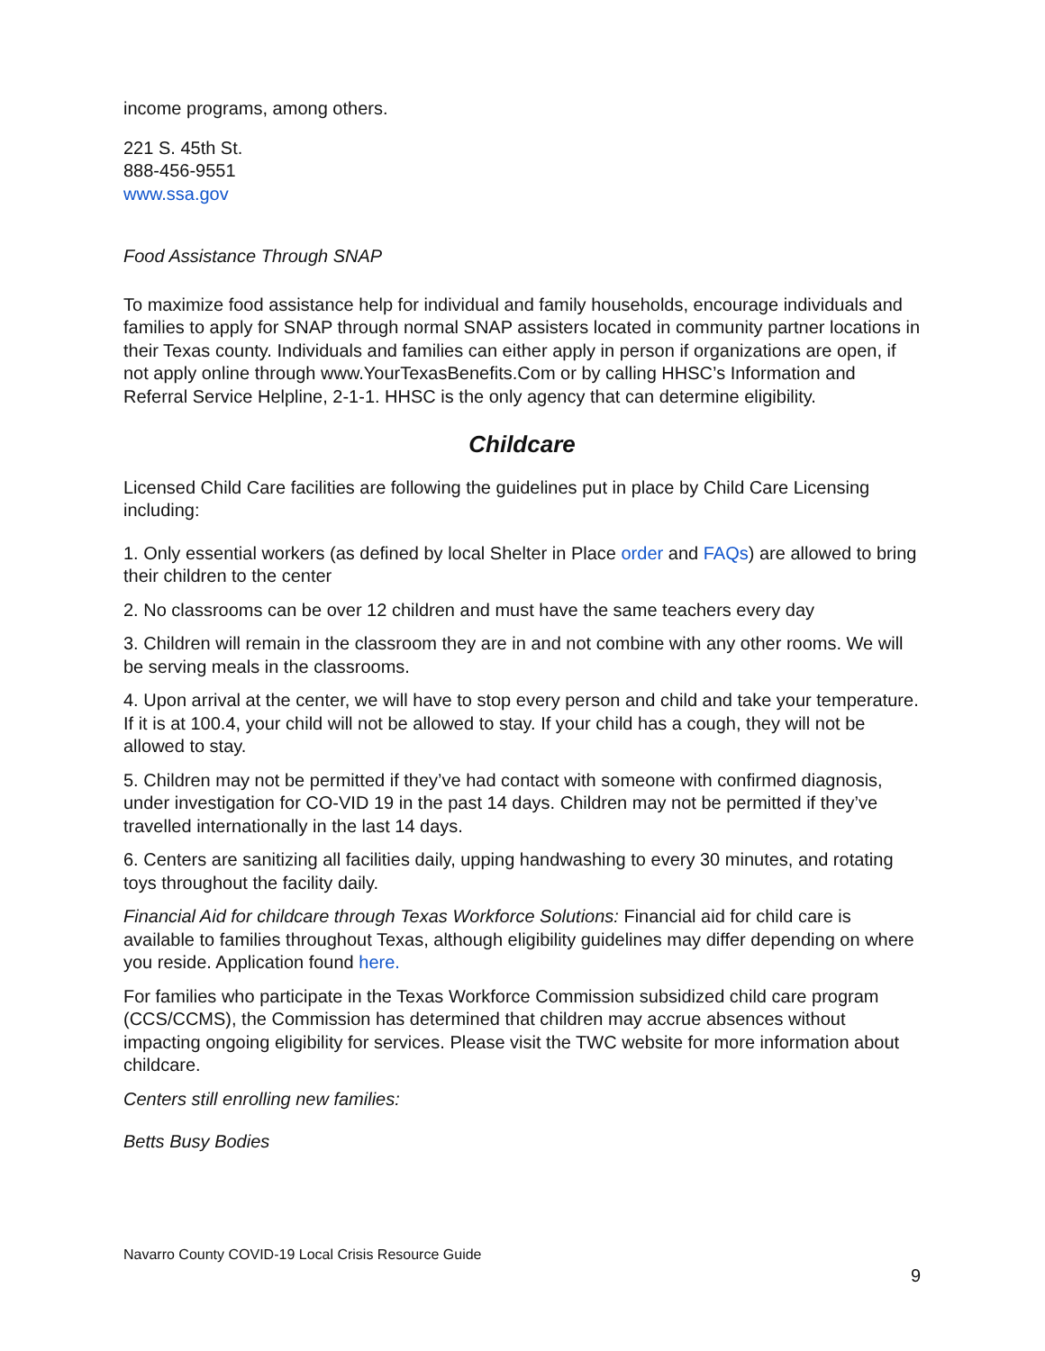income programs, among others.
221 S. 45th St.
888-456-9551
www.ssa.gov
Food Assistance Through SNAP
To maximize food assistance help for individual and family households, encourage individuals and families to apply for SNAP through normal SNAP assisters located in community partner locations in their Texas county. Individuals and families can either apply in person if organizations are open, if not apply online through www.YourTexasBenefits.Com or by calling HHSC’s Information and Referral Service Helpline, 2-1-1. HHSC is the only agency that can determine eligibility.
Childcare
Licensed Child Care facilities are following the guidelines put in place by Child Care Licensing including:
1. Only essential workers (as defined by local Shelter in Place order and FAQs) are allowed to bring their children to the center
2. No classrooms can be over 12 children and must have the same teachers every day
3. Children will remain in the classroom they are in and not combine with any other rooms. We will be serving meals in the classrooms.
4. Upon arrival at the center, we will have to stop every person and child and take your temperature. If it is at 100.4, your child will not be allowed to stay. If your child has a cough, they will not be allowed to stay.
5. Children may not be permitted if they’ve had contact with someone with confirmed diagnosis, under investigation for CO-VID 19 in the past 14 days. Children may not be permitted if they’ve travelled internationally in the last 14 days.
6. Centers are sanitizing all facilities daily, upping handwashing to every 30 minutes, and rotating toys throughout the facility daily.
Financial Aid for childcare through Texas Workforce Solutions: Financial aid for child care is available to families throughout Texas, although eligibility guidelines may differ depending on where you reside. Application found here.
For families who participate in the Texas Workforce Commission subsidized child care program (CCS/CCMS), the Commission has determined that children may accrue absences without impacting ongoing eligibility for services. Please visit the TWC website for more information about childcare.
Centers still enrolling new families:
Betts Busy Bodies
Navarro County COVID-19 Local Crisis Resource Guide
9